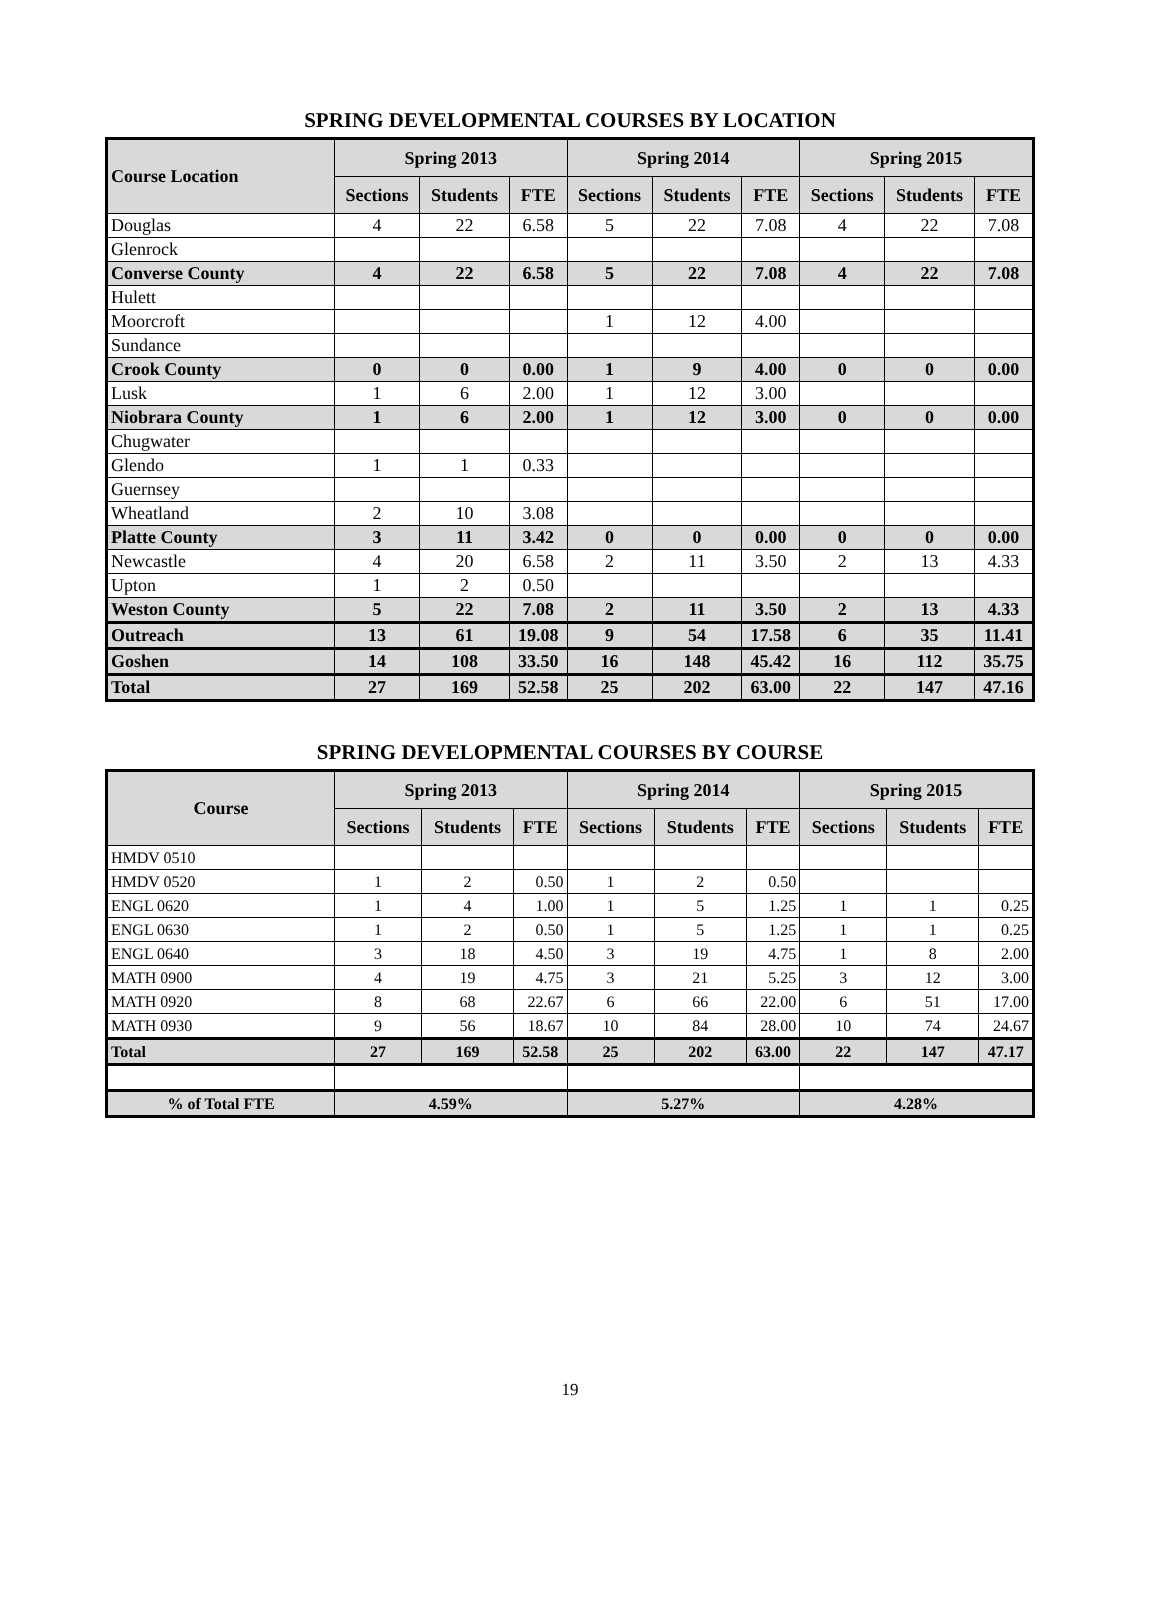SPRING DEVELOPMENTAL COURSES BY LOCATION
| Course Location | Spring 2013 | | | Spring 2014 | | | Spring 2015 | | |
| --- | --- | --- | --- | --- | --- | --- | --- | --- | --- |
| | Sections | Students | FTE | Sections | Students | FTE | Sections | Students | FTE |
| Douglas | 4 | 22 | 6.58 | 5 | 22 | 7.08 | 4 | 22 | 7.08 |
| Glenrock | | | | | | | | | |
| Converse County | 4 | 22 | 6.58 | 5 | 22 | 7.08 | 4 | 22 | 7.08 |
| Hulett | | | | | | | | | |
| Moorcroft | | | | 1 | 12 | 4.00 | | | |
| Sundance | | | | | | | | | |
| Crook County | 0 | 0 | 0.00 | 1 | 9 | 4.00 | 0 | 0 | 0.00 |
| Lusk | 1 | 6 | 2.00 | 1 | 12 | 3.00 | | | |
| Niobrara County | 1 | 6 | 2.00 | 1 | 12 | 3.00 | 0 | 0 | 0.00 |
| Chugwater | | | | | | | | | |
| Glendo | 1 | 1 | 0.33 | | | | | | |
| Guernsey | | | | | | | | | |
| Wheatland | 2 | 10 | 3.08 | | | | | | |
| Platte County | 3 | 11 | 3.42 | 0 | 0 | 0.00 | 0 | 0 | 0.00 |
| Newcastle | 4 | 20 | 6.58 | 2 | 11 | 3.50 | 2 | 13 | 4.33 |
| Upton | 1 | 2 | 0.50 | | | | | | |
| Weston County | 5 | 22 | 7.08 | 2 | 11 | 3.50 | 2 | 13 | 4.33 |
| Outreach | 13 | 61 | 19.08 | 9 | 54 | 17.58 | 6 | 35 | 11.41 |
| Goshen | 14 | 108 | 33.50 | 16 | 148 | 45.42 | 16 | 112 | 35.75 |
| Total | 27 | 169 | 52.58 | 25 | 202 | 63.00 | 22 | 147 | 47.16 |
SPRING DEVELOPMENTAL COURSES BY COURSE
| Course | Spring 2013 | | | Spring 2014 | | | Spring 2015 | | |
| --- | --- | --- | --- | --- | --- | --- | --- | --- | --- |
| | Sections | Students | FTE | Sections | Students | FTE | Sections | Students | FTE |
| HMDV 0510 | | | | | | | | | |
| HMDV 0520 | 1 | 2 | 0.50 | 1 | 2 | 0.50 | | | |
| ENGL 0620 | 1 | 4 | 1.00 | 1 | 5 | 1.25 | 1 | 1 | 0.25 |
| ENGL 0630 | 1 | 2 | 0.50 | 1 | 5 | 1.25 | 1 | 1 | 0.25 |
| ENGL 0640 | 3 | 18 | 4.50 | 3 | 19 | 4.75 | 1 | 8 | 2.00 |
| MATH 0900 | 4 | 19 | 4.75 | 3 | 21 | 5.25 | 3 | 12 | 3.00 |
| MATH 0920 | 8 | 68 | 22.67 | 6 | 66 | 22.00 | 6 | 51 | 17.00 |
| MATH 0930 | 9 | 56 | 18.67 | 10 | 84 | 28.00 | 10 | 74 | 24.67 |
| Total | 27 | 169 | 52.58 | 25 | 202 | 63.00 | 22 | 147 | 47.17 |
| % of Total FTE | 4.59% | | | 5.27% | | | 4.28% | | |
19